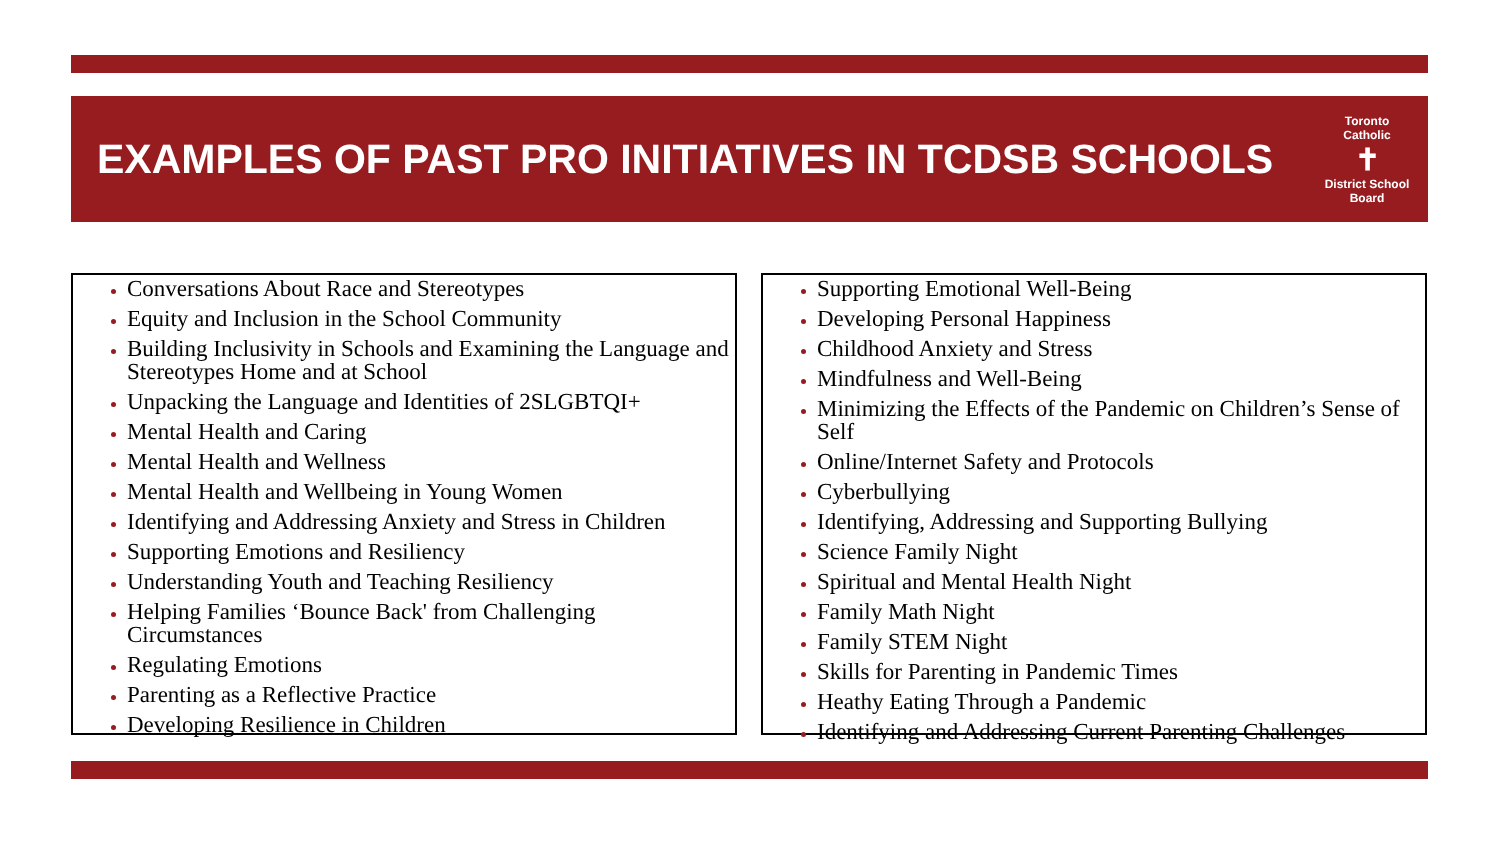EXAMPLES OF PAST PRO INITIATIVES IN TCDSB SCHOOLS
Toronto Catholic
✝
District School Board
Conversations About Race and Stereotypes
Equity and Inclusion in the School Community
Building Inclusivity in Schools and Examining the Language and Stereotypes Home and at School
Unpacking the Language and Identities of 2SLGBTQI+
Mental Health and Caring
Mental Health and Wellness
Mental Health and Wellbeing in Young Women
Identifying and Addressing Anxiety and Stress in Children
Supporting Emotions and Resiliency
Understanding Youth and Teaching Resiliency
Helping Families ‘Bounce Back' from Challenging Circumstances
Regulating Emotions
Parenting as a Reflective Practice
Developing Resilience in Children
Supporting Emotional Well-Being
Developing Personal Happiness
Childhood Anxiety and Stress
Mindfulness and Well-Being
Minimizing the Effects of the Pandemic on Children’s Sense of Self
Online/Internet Safety and Protocols
Cyberbullying
Identifying, Addressing and Supporting Bullying
Science Family Night
Spiritual and Mental Health Night
Family Math Night
Family STEM Night
Skills for Parenting in Pandemic Times
Heathy Eating Through a Pandemic
Identifying and Addressing Current Parenting Challenges